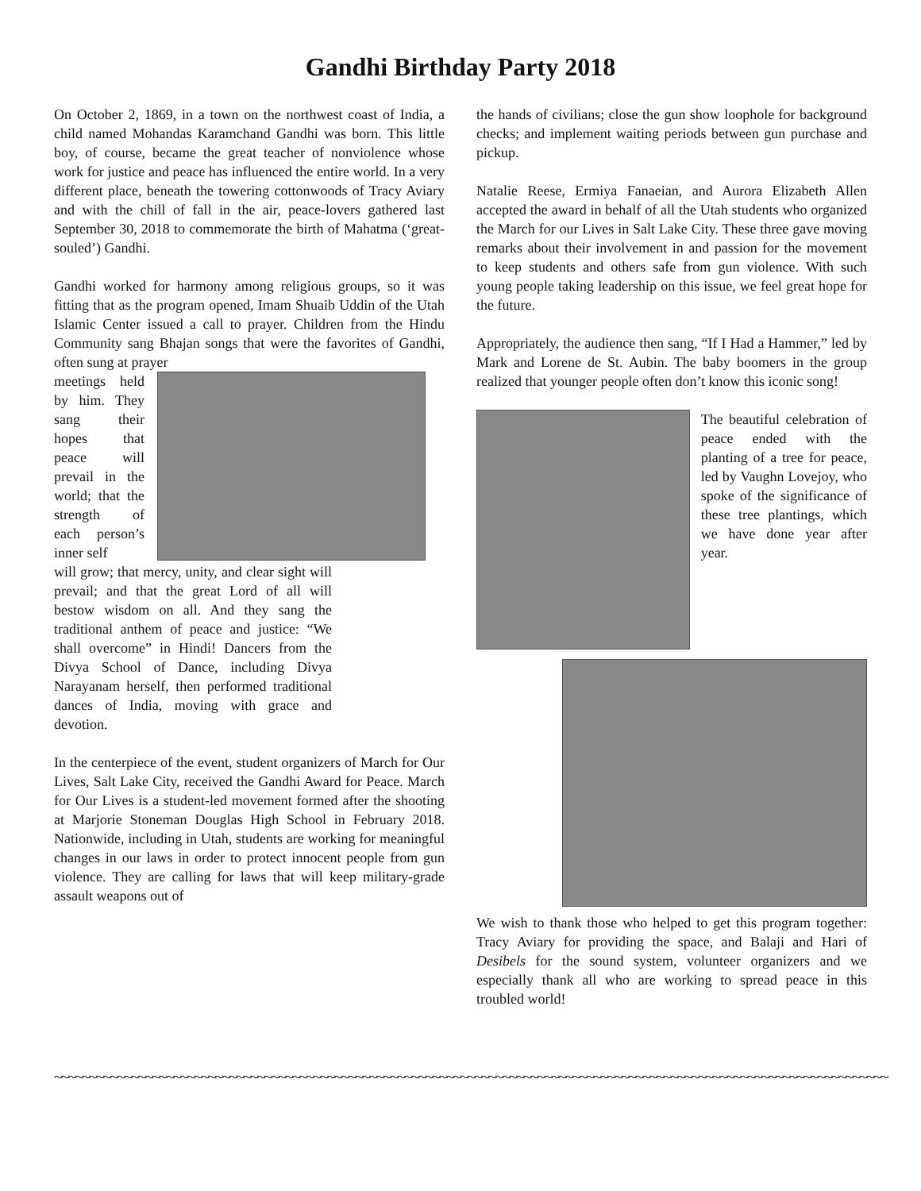Gandhi Birthday Party 2018
On October 2, 1869, in a town on the northwest coast of India, a child named Mohandas Karamchand Gandhi was born. This little boy, of course, became the great teacher of nonviolence whose work for justice and peace has influenced the entire world. In a very different place, beneath the towering cottonwoods of Tracy Aviary and with the chill of fall in the air, peace-lovers gathered last September 30, 2018 to commemorate the birth of Mahatma (‘great-souled’) Gandhi.
Gandhi worked for harmony among religious groups, so it was fitting that as the program opened, Imam Shuaib Uddin of the Utah Islamic Center issued a call to prayer. Children from the Hindu Community sang Bhajan songs that were the favorites of Gandhi, often sung at prayer
meetings held by him. They sang their hopes that peace will prevail in the world; that the strength of each person’s inner self
will grow; that mercy, unity, and clear sight will prevail; and that the great Lord of all will bestow wisdom on all. And they sang the traditional anthem of peace and justice: “We shall overcome” in Hindi! Dancers from the Divya School of Dance, including Divya Narayanam herself, then performed traditional dances of India, moving with grace and devotion.
In the centerpiece of the event, student organizers of March for Our Lives, Salt Lake City, received the Gandhi Award for Peace. March for Our Lives is a student-led movement formed after the shooting at Marjorie Stoneman Douglas High School in February 2018. Nationwide, including in Utah, students are working for meaningful changes in our laws in order to protect innocent people from gun violence. They are calling for laws that will keep military-grade assault weapons out of
the hands of civilians; close the gun show loophole for background checks; and implement waiting periods between gun purchase and pickup.
Natalie Reese, Ermiya Fanaeian, and Aurora Elizabeth Allen accepted the award in behalf of all the Utah students who organized the March for our Lives in Salt Lake City. These three gave moving remarks about their involvement in and passion for the movement to keep students and others safe from gun violence. With such young people taking leadership on this issue, we feel great hope for the future.
Appropriately, the audience then sang, “If I Had a Hammer,” led by Mark and Lorene de St. Aubin. The baby boomers in the group realized that younger people often don’t know this iconic song!
The beautiful celebration of peace ended with the planting of a tree for peace, led by Vaughn Lovejoy, who spoke of the significance of these tree plantings, which we have done year after year.
We wish to thank those who helped to get this program together: Tracy Aviary for providing the space, and Balaji and Hari of Desibels for the sound system, volunteer organizers and we especially thank all who are working to spread peace in this troubled world!
~~~~~~~~~~~~~~~~~~~~~~~~~~~~~~~~~~~~~~~~~~~~~~~~~~~~~~~~~~~~~~~~~~~~~~~~~~~~~~~~~~~~~~~~~~~~~~~~~~~~~~~~~~~~~~~~~~~~~~~